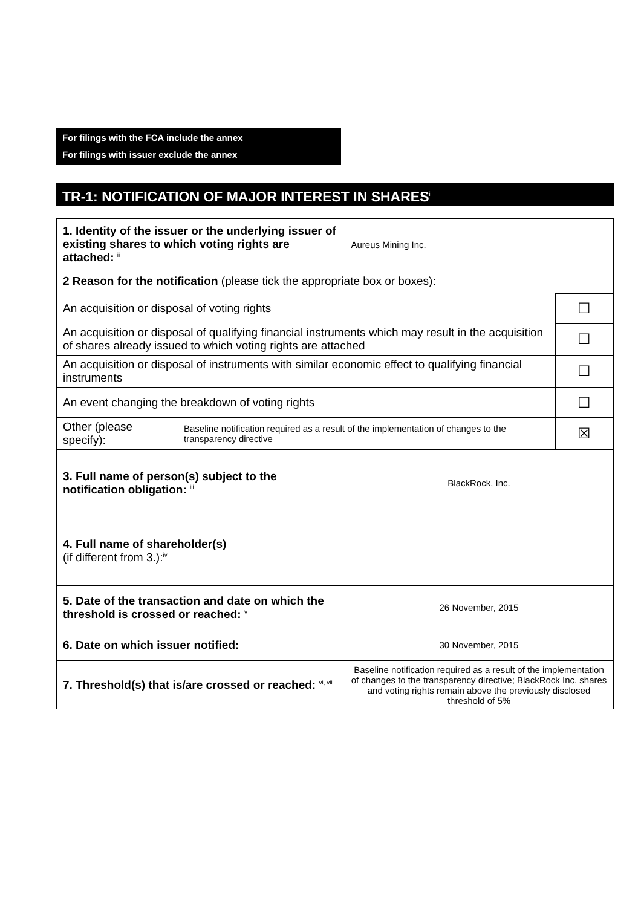For filings with the FCA include the annex
For filings with issuer exclude the annex
TR-1: NOTIFICATION OF MAJOR INTEREST IN SHARES<sup>i</sup>
| 1. Identity of the issuer or the underlying issuer of existing shares to which voting rights are attached: <sup>ii</sup> | | Aureus Mining Inc. | |
| 2 Reason for the notification (please tick the appropriate box or boxes): | | | |
| An acquisition or disposal of voting rights | | | ☐ |
| An acquisition or disposal of qualifying financial instruments which may result in the acquisition of shares already issued to which voting rights are attached | | | ☐ |
| An acquisition or disposal of instruments with similar economic effect to qualifying financial instruments | | | ☐ |
| An event changing the breakdown of voting rights | | | ☐ |
| Other (please specify): | Baseline notification required as a result of the implementation of changes to the transparency directive | | ☒ |
| 3. Full name of person(s) subject to the notification obligation: <sup>iii</sup> | | BlackRock, Inc. | |
| 4. Full name of shareholder(s) (if different from 3.):<sup>iv</sup> | | | |
| 5. Date of the transaction and date on which the threshold is crossed or reached: <sup>v</sup> | | 26 November, 2015 | |
| 6. Date on which issuer notified: | | 30 November, 2015 | |
| 7. Threshold(s) that is/are crossed or reached: <sup>vi, vii</sup> | | Baseline notification required as a result of the implementation of changes to the transparency directive; BlackRock Inc. shares and voting rights remain above the previously disclosed threshold of 5% | |